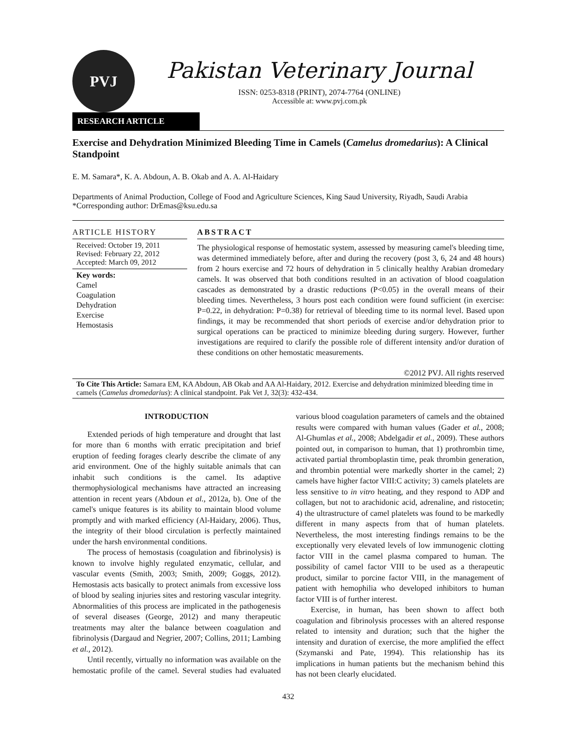PVJ
Pakistan Veterinary Journal
ISSN: 0253-8318 (PRINT), 2074-7764 (ONLINE)
Accessible at: www.pvj.com.pk
RESEARCH ARTICLE
Exercise and Dehydration Minimized Bleeding Time in Camels (Camelus dromedarius): A Clinical Standpoint
E. M. Samara*, K. A. Abdoun, A. B. Okab and A. A. Al-Haidary
Departments of Animal Production, College of Food and Agriculture Sciences, King Saud University, Riyadh, Saudi Arabia
*Corresponding author: DrEmas@ksu.edu.sa
ARTICLE HISTORY
Received: October 19, 2011
Revised: February 22, 2012
Accepted: March 09, 2012
Key words:
Camel
Coagulation
Dehydration
Exercise
Hemostasis
ABSTRACT
The physiological response of hemostatic system, assessed by measuring camel's bleeding time, was determined immediately before, after and during the recovery (post 3, 6, 24 and 48 hours) from 2 hours exercise and 72 hours of dehydration in 5 clinically healthy Arabian dromedary camels. It was observed that both conditions resulted in an activation of blood coagulation cascades as demonstrated by a drastic reductions (P<0.05) in the overall means of their bleeding times. Nevertheless, 3 hours post each condition were found sufficient (in exercise: P=0.22, in dehydration: P=0.38) for retrieval of bleeding time to its normal level. Based upon findings, it may be recommended that short periods of exercise and/or dehydration prior to surgical operations can be practiced to minimize bleeding during surgery. However, further investigations are required to clarify the possible role of different intensity and/or duration of these conditions on other hemostatic measurements.
©2012 PVJ. All rights reserved
To Cite This Article: Samara EM, KA Abdoun, AB Okab and AA Al-Haidary, 2012. Exercise and dehydration minimized bleeding time in camels (Camelus dromedarius): A clinical standpoint. Pak Vet J, 32(3): 432-434.
INTRODUCTION
Extended periods of high temperature and drought that last for more than 6 months with erratic precipitation and brief eruption of feeding forages clearly describe the climate of any arid environment. One of the highly suitable animals that can inhabit such conditions is the camel. Its adaptive thermophysiological mechanisms have attracted an increasing attention in recent years (Abdoun et al., 2012a, b). One of the camel's unique features is its ability to maintain blood volume promptly and with marked efficiency (Al-Haidary, 2006). Thus, the integrity of their blood circulation is perfectly maintained under the harsh environmental conditions.
The process of hemostasis (coagulation and fibrinolysis) is known to involve highly regulated enzymatic, cellular, and vascular events (Smith, 2003; Smith, 2009; Goggs, 2012). Hemostasis acts basically to protect animals from excessive loss of blood by sealing injuries sites and restoring vascular integrity. Abnormalities of this process are implicated in the pathogenesis of several diseases (George, 2012) and many therapeutic treatments may alter the balance between coagulation and fibrinolysis (Dargaud and Negrier, 2007; Collins, 2011; Lambing et al., 2012).
Until recently, virtually no information was available on the hemostatic profile of the camel. Several studies had evaluated various blood coagulation parameters of camels and the obtained results were compared with human values (Gader et al., 2008; Al-Ghumlas et al., 2008; Abdelgadir et al., 2009). These authors pointed out, in comparison to human, that 1) prothrombin time, activated partial thromboplastin time, peak thrombin generation, and thrombin potential were markedly shorter in the camel; 2) camels have higher factor VIII:C activity; 3) camels platelets are less sensitive to in vitro heating, and they respond to ADP and collagen, but not to arachidonic acid, adrenaline, and ristocetin; 4) the ultrastructure of camel platelets was found to be markedly different in many aspects from that of human platelets. Nevertheless, the most interesting findings remains to be the exceptionally very elevated levels of low immunogenic clotting factor VIII in the camel plasma compared to human. The possibility of camel factor VIII to be used as a therapeutic product, similar to porcine factor VIII, in the management of patient with hemophilia who developed inhibitors to human factor VIII is of further interest.
Exercise, in human, has been shown to affect both coagulation and fibrinolysis processes with an altered response related to intensity and duration; such that the higher the intensity and duration of exercise, the more amplified the effect (Szymanski and Pate, 1994). This relationship has its implications in human patients but the mechanism behind this has not been clearly elucidated.
432